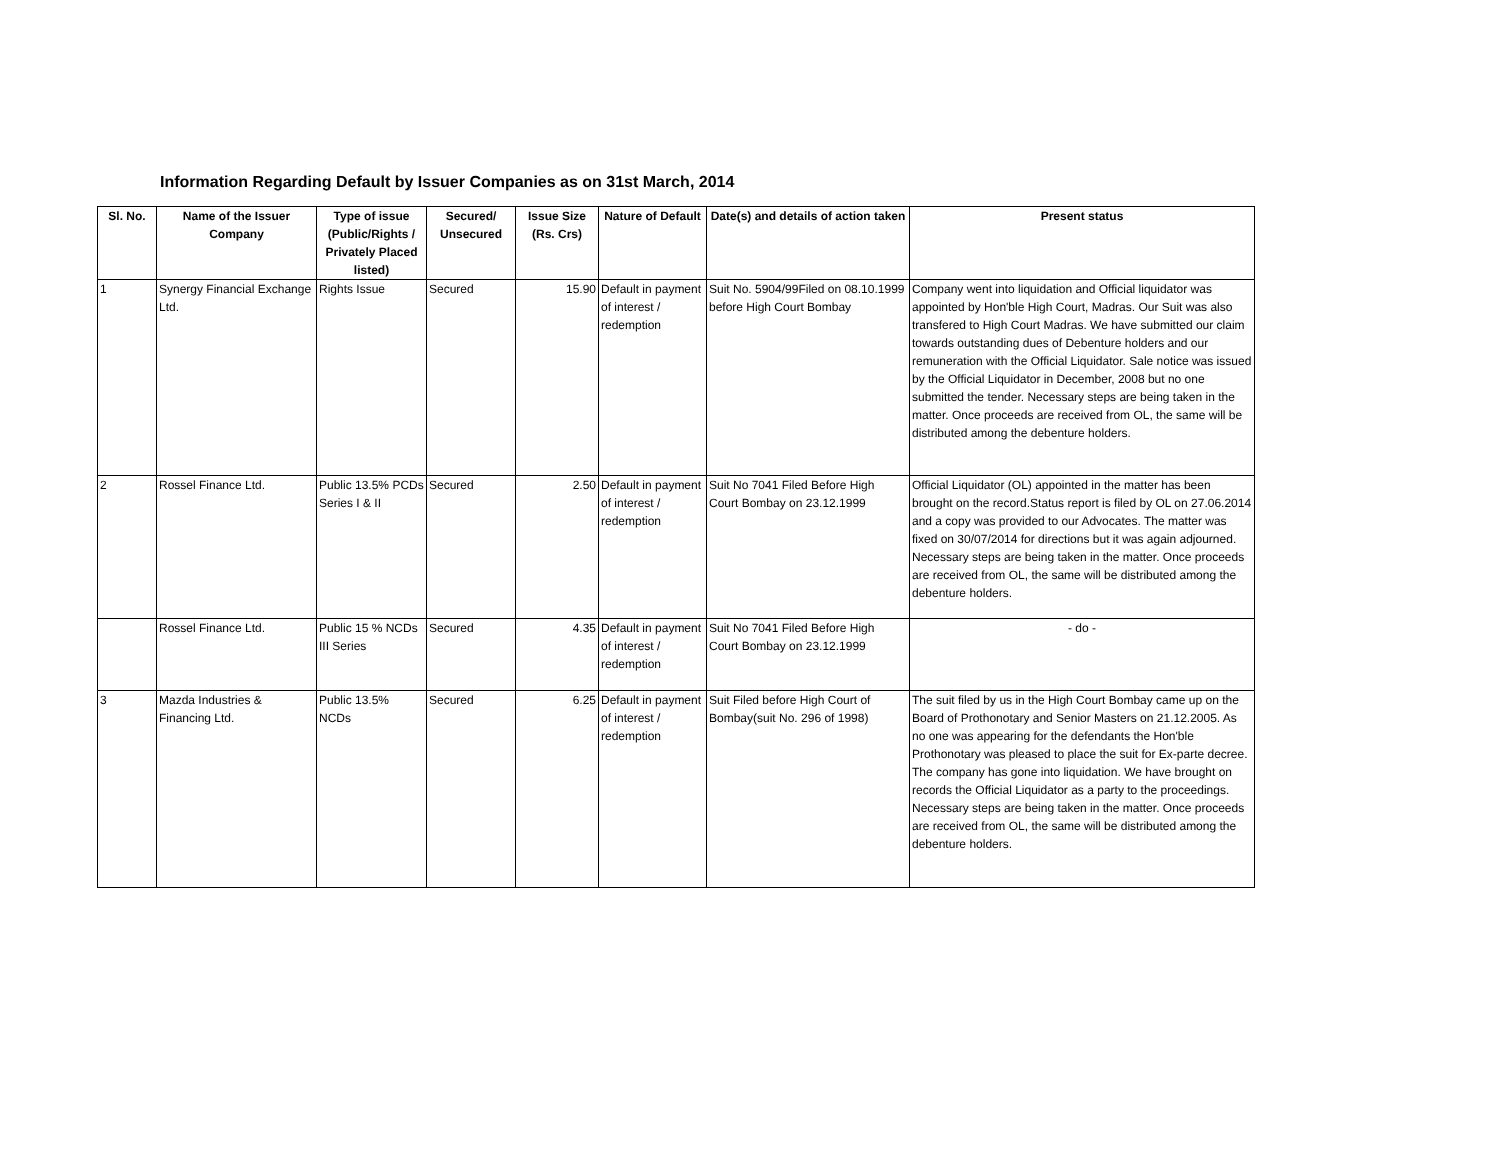Information Regarding Default by Issuer Companies as on 31st March, 2014
| Sl. No. | Name of the Issuer Company | Type of issue (Public/Rights / Privately Placed listed) | Secured/ Unsecured | Issue Size (Rs. Crs) | Nature of Default | Date(s) and details of action taken | Present status |
| --- | --- | --- | --- | --- | --- | --- | --- |
| 1 | Synergy Financial Exchange Ltd. | Rights Issue | Secured | 15.90 | Default in payment of interest / redemption | Suit No. 5904/99Filed on 08.10.1999 before High Court Bombay | Company went into liquidation and Official liquidator was appointed by Hon'ble High Court, Madras. Our Suit was also transfered to High Court Madras. We have submitted our claim towards outstanding dues of Debenture holders and our remuneration with the Official Liquidator. Sale notice was issued by the Official Liquidator in December, 2008 but no one submitted the tender. Necessary steps are being taken in the matter. Once proceeds are received from OL, the same will be distributed among the debenture holders. |
| 2 | Rossel Finance Ltd. | Public 13.5% PCDs Series I & II | Secured | 2.50 | Default in payment of interest / redemption | Suit No 7041 Filed Before High Court Bombay on 23.12.1999 | Official Liquidator (OL) appointed in the matter has been brought on the record.Status report is filed by OL on 27.06.2014 and a copy was provided to our Advocates. The matter was fixed on 30/07/2014 for directions but it was again adjourned. Necessary steps are being taken in the matter. Once proceeds are received from OL, the same will be distributed among the debenture holders. |
| | Rossel Finance Ltd. | Public 15 % NCDs III Series | Secured | 4.35 | Default in payment of interest / redemption | Suit No 7041 Filed Before High Court Bombay on 23.12.1999 | - do - |
| 3 | Mazda Industries & Financing Ltd. | Public 13.5% NCDs | Secured | 6.25 | Default in payment of interest / redemption | Suit Filed before High Court of Bombay(suit No. 296 of 1998) | The suit filed by us in the High Court Bombay came up on the Board of Prothonotary and Senior Masters on 21.12.2005. As no one was appearing for the defendants the Hon'ble Prothonotary was pleased to place the suit for Ex-parte decree. The company has gone into liquidation. We have brought on records the Official Liquidator as a party to the proceedings. Necessary steps are being taken in the matter. Once proceeds are received from OL, the same will be distributed among the debenture holders. |